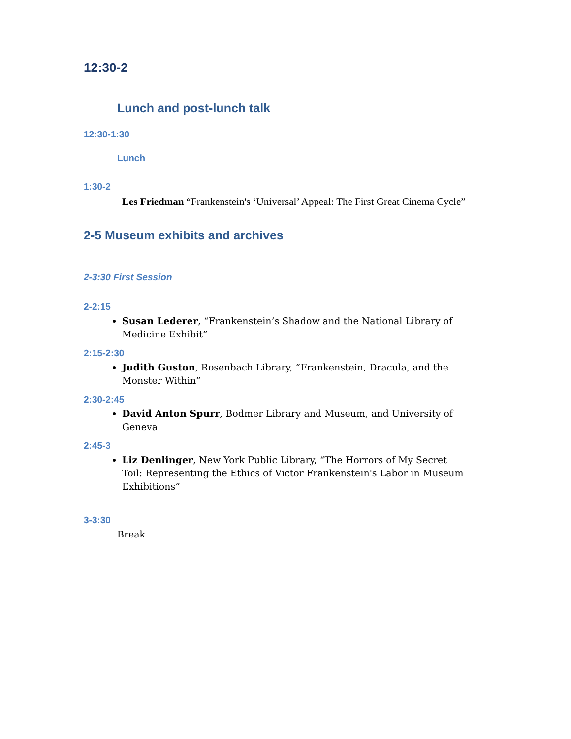12:30-2
Lunch and post-lunch talk
12:30-1:30
Lunch
1:30-2
Les Friedman “Frankenstein's ‘Universal’ Appeal: The First Great Cinema Cycle”
2-5 Museum exhibits and archives
2-3:30 First Session
2-2:15
Susan Lederer, “Frankenstein’s Shadow and the National Library of Medicine Exhibit”
2:15-2:30
Judith Guston, Rosenbach Library, “Frankenstein, Dracula, and the Monster Within”
2:30-2:45
David Anton Spurr, Bodmer Library and Museum, and University of Geneva
2:45-3
Liz Denlinger, New York Public Library, “The Horrors of My Secret Toil: Representing the Ethics of Victor Frankenstein's Labor in Museum Exhibitions”
3-3:30
Break